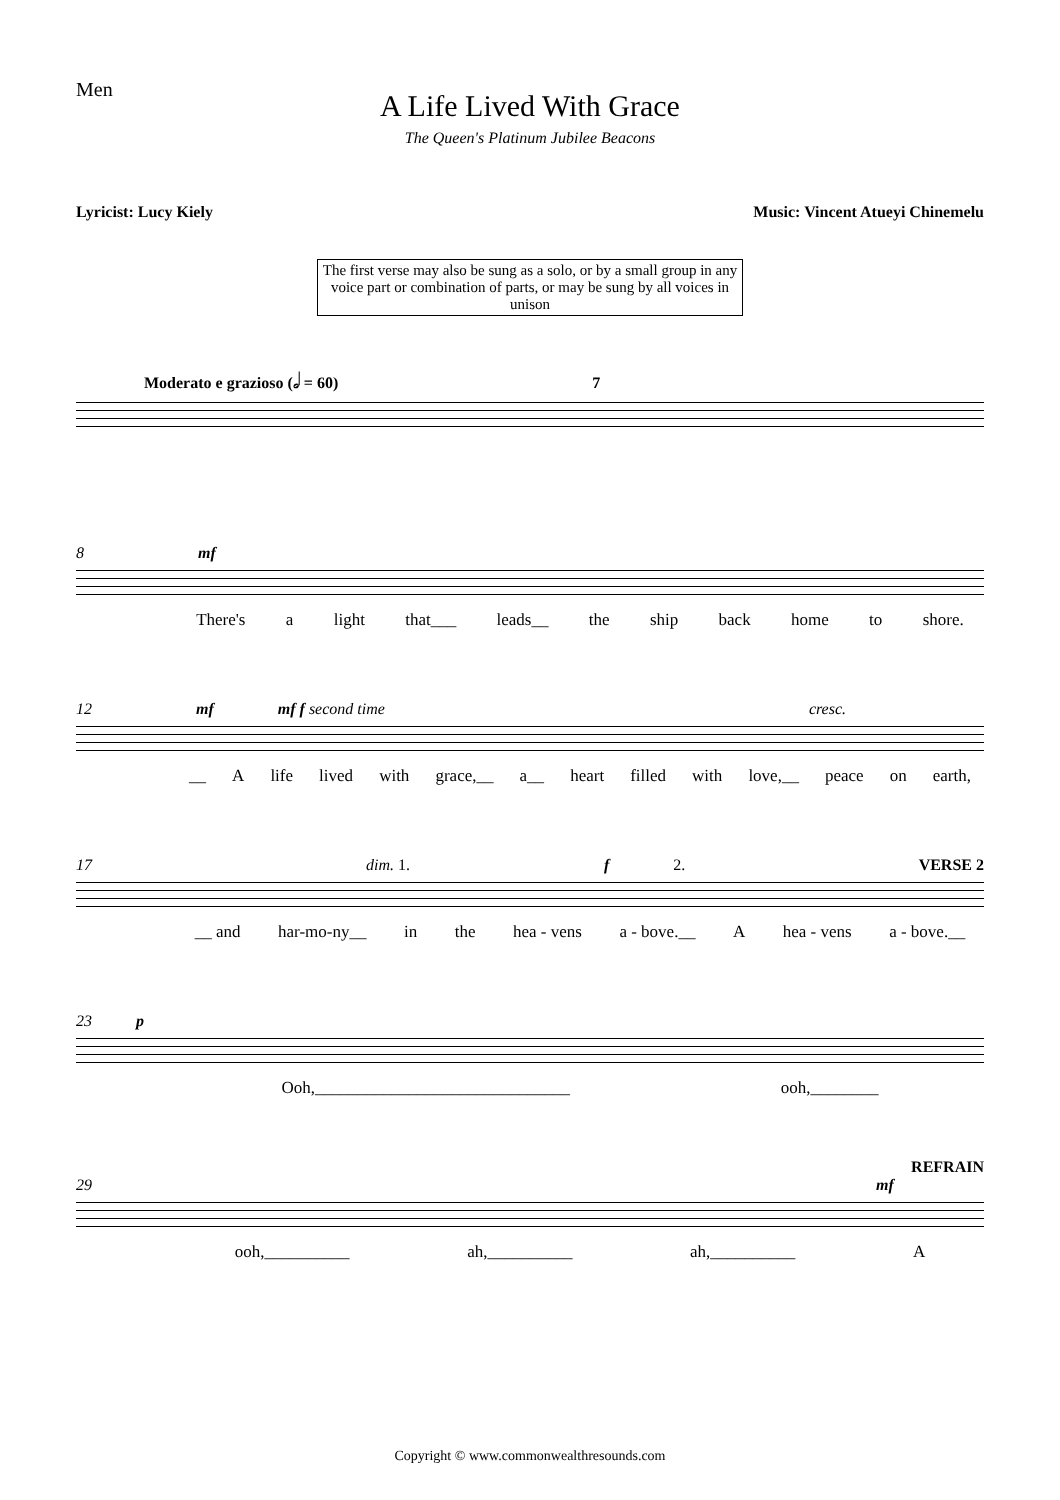Men
A Life Lived With Grace
The Queen's Platinum Jubilee Beacons
Lyricist: Lucy Kiely Music: Vincent Atueyi Chinemelu
The first verse may also be sung as a solo, or by a small group in any voice part or combination of parts, or may be sung by all voices in unison
Moderato e grazioso (𝅗𝅥 = 60) 7
8 mf
There's a light that___ leads__ the ship back home to shore.
12 mf mf f second time cresc.
__ A life lived with grace,__ a__ heart filled with love,__ peace on earth,
17 dim. 1. f 2. VERSE 2
__ and har-mo-ny__ in the hea - vens a - bove.__ A hea - vens a - bove.__
23 p
Ooh,______________________________ ooh,________
REFRAIN
29 mf
ooh,__________ ah,__________ ah,__________ A
Copyright © www.commonwealthresounds.com